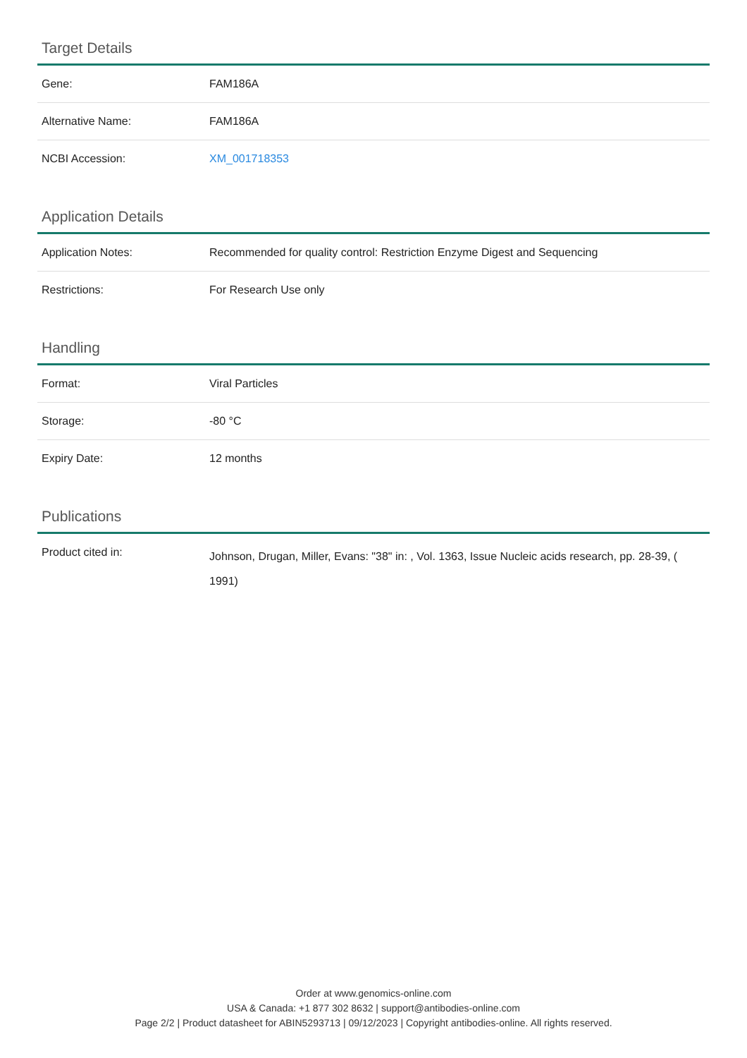Target Details
| Gene: | FAM186A |
| Alternative Name: | FAM186A |
| NCBI Accession: | XM_001718353 |
Application Details
| Application Notes: | Recommended for quality control: Restriction Enzyme Digest and Sequencing |
| Restrictions: | For Research Use only |
Handling
| Format: | Viral Particles |
| Storage: | -80 °C |
| Expiry Date: | 12 months |
Publications
| Product cited in: | Johnson, Drugan, Miller, Evans: "38" in: , Vol. 1363, Issue Nucleic acids research, pp. 28-39, ( 1991) |
Order at www.genomics-online.com
USA & Canada: +1 877 302 8632 | support@antibodies-online.com
Page 2/2 | Product datasheet for ABIN5293713 | 09/12/2023 | Copyright antibodies-online. All rights reserved.